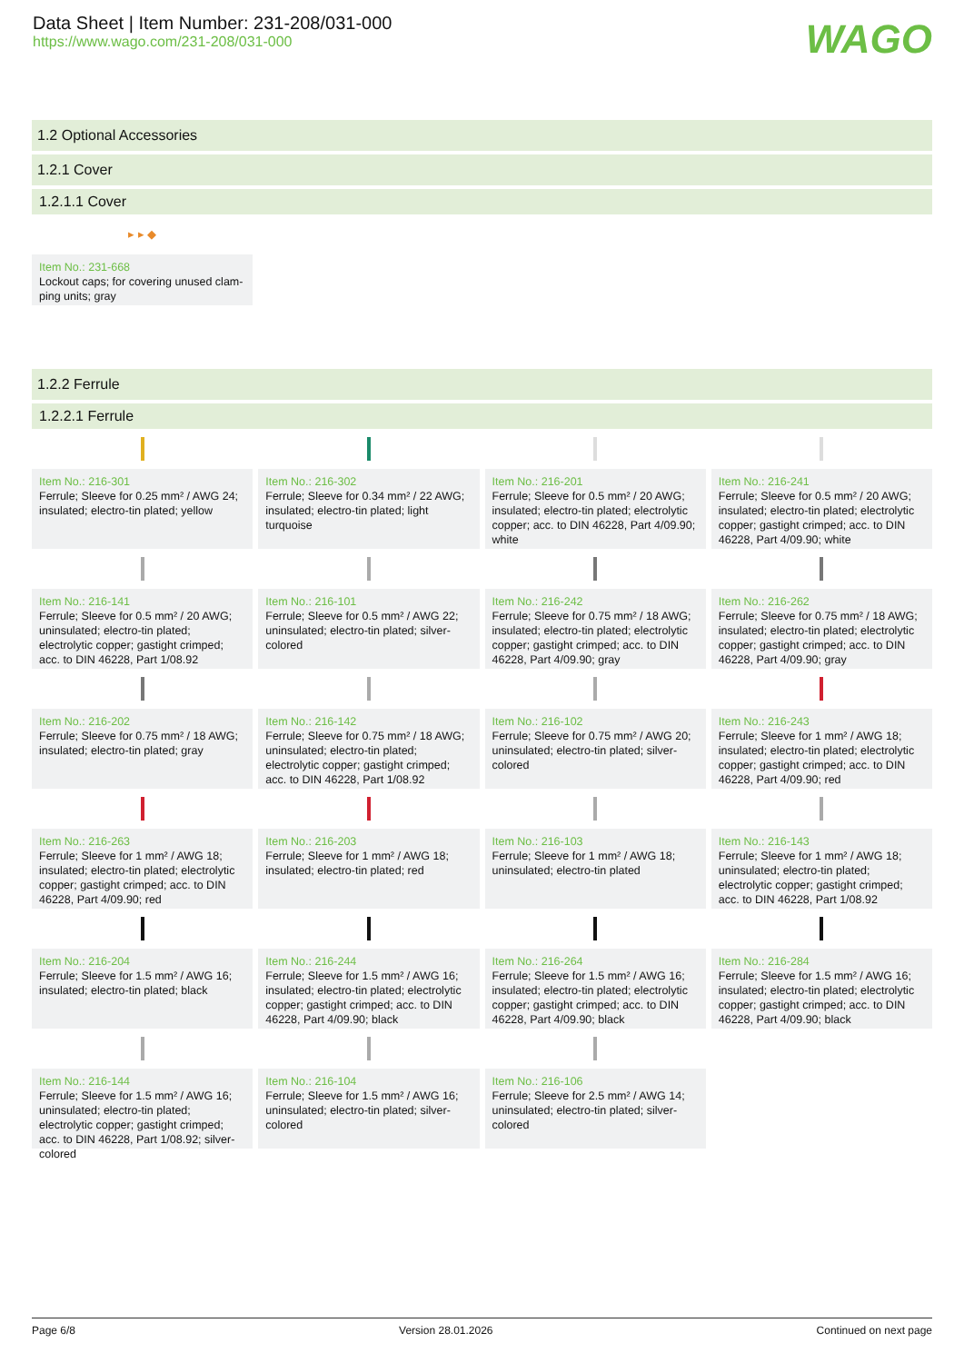Data Sheet | Item Number: 231-208/031-000
https://www.wago.com/231-208/031-000
WAGO
1.2 Optional Accessories
1.2.1 Cover
1.2.1.1 Cover
▸ ▸ ◆
Item No.: 231-668
Lockout caps; for covering unused clam-ping units; gray
1.2.2 Ferrule
1.2.2.1 Ferrule
Item No.: 216-301
Ferrule; Sleeve for 0.25 mm² / AWG 24; insulated; electro-tin plated; yellow
Item No.: 216-302
Ferrule; Sleeve for 0.34 mm² / 22 AWG; insulated; electro-tin plated; light turquoise
Item No.: 216-201
Ferrule; Sleeve for 0.5 mm² / 20 AWG; insulated; electro-tin plated; electrolytic copper; acc. to DIN 46228, Part 4/09.90; white
Item No.: 216-241
Ferrule; Sleeve for 0.5 mm² / 20 AWG; insulated; electro-tin plated; electrolytic copper; gastight crimped; acc. to DIN 46228, Part 4/09.90; white
Item No.: 216-141
Ferrule; Sleeve for 0.5 mm² / 20 AWG; uninsulated; electro-tin plated; electrolytic copper; gastight crimped; acc. to DIN 46228, Part 1/08.92
Item No.: 216-101
Ferrule; Sleeve for 0.5 mm² / AWG 22; uninsulated; electro-tin plated; silver-colored
Item No.: 216-242
Ferrule; Sleeve for 0.75 mm² / 18 AWG; insulated; electro-tin plated; electrolytic copper; gastight crimped; acc. to DIN 46228, Part 4/09.90; gray
Item No.: 216-262
Ferrule; Sleeve for 0.75 mm² / 18 AWG; insulated; electro-tin plated; electrolytic copper; gastight crimped; acc. to DIN 46228, Part 4/09.90; gray
Item No.: 216-202
Ferrule; Sleeve for 0.75 mm² / 18 AWG; insulated; electro-tin plated; gray
Item No.: 216-142
Ferrule; Sleeve for 0.75 mm² / 18 AWG; uninsulated; electro-tin plated; electrolytic copper; gastight crimped; acc. to DIN 46228, Part 1/08.92
Item No.: 216-102
Ferrule; Sleeve for 0.75 mm² / AWG 20; uninsulated; electro-tin plated; silver-colored
Item No.: 216-243
Ferrule; Sleeve for 1 mm² / AWG 18; insulated; electro-tin plated; electrolytic copper; gastight crimped; acc. to DIN 46228, Part 4/09.90; red
Item No.: 216-263
Ferrule; Sleeve for 1 mm² / AWG 18; insulated; electro-tin plated; electrolytic copper; gastight crimped; acc. to DIN 46228, Part 4/09.90; red
Item No.: 216-203
Ferrule; Sleeve for 1 mm² / AWG 18; insulated; electro-tin plated; red
Item No.: 216-103
Ferrule; Sleeve for 1 mm² / AWG 18; uninsulated; electro-tin plated
Item No.: 216-143
Ferrule; Sleeve for 1 mm² / AWG 18; uninsulated; electro-tin plated; electrolytic copper; gastight crimped; acc. to DIN 46228, Part 1/08.92
Item No.: 216-204
Ferrule; Sleeve for 1.5 mm² / AWG 16; insulated; electro-tin plated; black
Item No.: 216-244
Ferrule; Sleeve for 1.5 mm² / AWG 16; insulated; electro-tin plated; electrolytic copper; gastight crimped; acc. to DIN 46228, Part 4/09.90; black
Item No.: 216-264
Ferrule; Sleeve for 1.5 mm² / AWG 16; insulated; electro-tin plated; electrolytic copper; gastight crimped; acc. to DIN 46228, Part 4/09.90; black
Item No.: 216-284
Ferrule; Sleeve for 1.5 mm² / AWG 16; insulated; electro-tin plated; electrolytic copper; gastight crimped; acc. to DIN 46228, Part 4/09.90; black
Item No.: 216-144
Ferrule; Sleeve for 1.5 mm² / AWG 16; uninsulated; electro-tin plated; electrolytic copper; gastight crimped; acc. to DIN 46228, Part 1/08.92; silver-colored
Item No.: 216-104
Ferrule; Sleeve for 1.5 mm² / AWG 16; uninsulated; electro-tin plated; silver-colored
Item No.: 216-106
Ferrule; Sleeve for 2.5 mm² / AWG 14; uninsulated; electro-tin plated; silver-colored
Page 6/8 Version 28.01.2026 Continued on next page